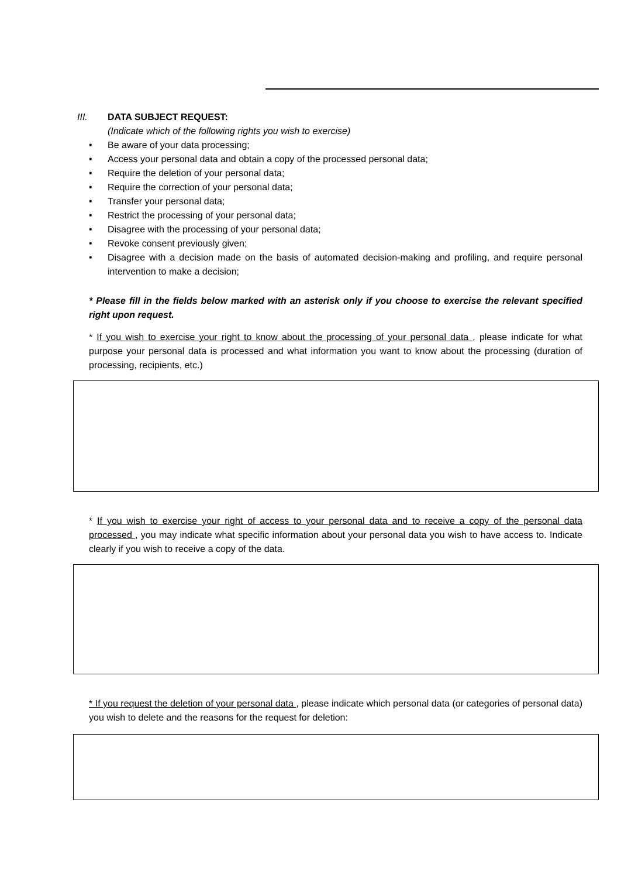III. DATA SUBJECT REQUEST:
(Indicate which of the following rights you wish to exercise)
• Be aware of your data processing;
• Access your personal data and obtain a copy of the processed personal data;
• Require the deletion of your personal data;
• Require the correction of your personal data;
• Transfer your personal data;
• Restrict the processing of your personal data;
• Disagree with the processing of your personal data;
• Revoke consent previously given;
• Disagree with a decision made on the basis of automated decision-making and profiling, and require personal intervention to make a decision;
* Please fill in the fields below marked with an asterisk only if you choose to exercise the relevant specified right upon request.
* If you wish to exercise your right to know about the processing of your personal data , please indicate for what purpose your personal data is processed and what information you want to know about the processing (duration of processing, recipients, etc.)
* If you wish to exercise your right of access to your personal data and to receive a copy of the personal data processed , you may indicate what specific information about your personal data you wish to have access to. Indicate clearly if you wish to receive a copy of the data.
* If you request the deletion of your personal data , please indicate which personal data (or categories of personal data) you wish to delete and the reasons for the request for deletion: